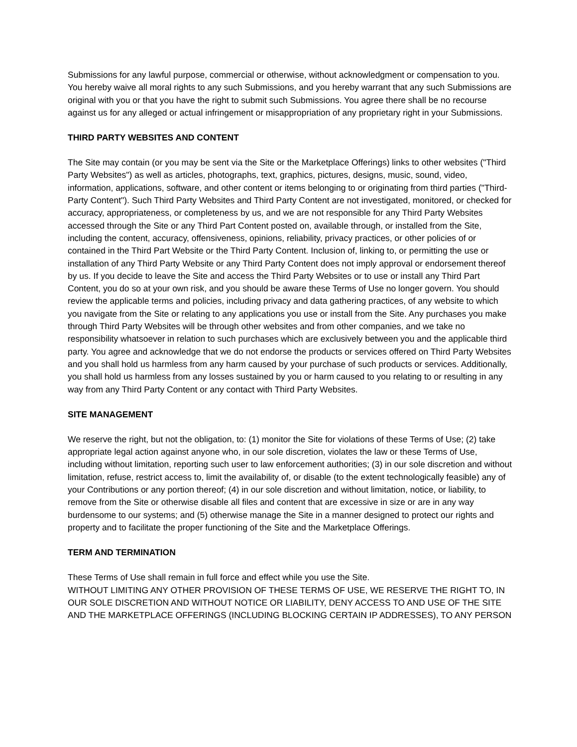Submissions for any lawful purpose, commercial or otherwise, without acknowledgment or compensation to you. You hereby waive all moral rights to any such Submissions, and you hereby warrant that any such Submissions are original with you or that you have the right to submit such Submissions. You agree there shall be no recourse against us for any alleged or actual infringement or misappropriation of any proprietary right in your Submissions.
THIRD PARTY WEBSITES AND CONTENT
The Site may contain (or you may be sent via the Site or the Marketplace Offerings) links to other websites ("Third Party Websites") as well as articles, photographs, text, graphics, pictures, designs, music, sound, video, information, applications, software, and other content or items belonging to or originating from third parties ("Third-Party Content"). Such Third Party Websites and Third Party Content are not investigated, monitored, or checked for accuracy, appropriateness, or completeness by us, and we are not responsible for any Third Party Websites accessed through the Site or any Third Part Content posted on, available through, or installed from the Site, including the content, accuracy, offensiveness, opinions, reliability, privacy practices, or other policies of or contained in the Third Part Website or the Third Party Content. Inclusion of, linking to, or permitting the use or installation of any Third Party Website or any Third Party Content does not imply approval or endorsement thereof by us. If you decide to leave the Site and access the Third Party Websites or to use or install any Third Part Content, you do so at your own risk, and you should be aware these Terms of Use no longer govern. You should review the applicable terms and policies, including privacy and data gathering practices, of any website to which you navigate from the Site or relating to any applications you use or install from the Site. Any purchases you make through Third Party Websites will be through other websites and from other companies, and we take no responsibility whatsoever in relation to such purchases which are exclusively between you and the applicable third party. You agree and acknowledge that we do not endorse the products or services offered on Third Party Websites and you shall hold us harmless from any harm caused by your purchase of such products or services. Additionally, you shall hold us harmless from any losses sustained by you or harm caused to you relating to or resulting in any way from any Third Party Content or any contact with Third Party Websites.
SITE MANAGEMENT
We reserve the right, but not the obligation, to: (1) monitor the Site for violations of these Terms of Use; (2) take appropriate legal action against anyone who, in our sole discretion, violates the law or these Terms of Use, including without limitation, reporting such user to law enforcement authorities; (3) in our sole discretion and without limitation, refuse, restrict access to, limit the availability of, or disable (to the extent technologically feasible) any of your Contributions or any portion thereof; (4) in our sole discretion and without limitation, notice, or liability, to remove from the Site or otherwise disable all files and content that are excessive in size or are in any way burdensome to our systems; and (5) otherwise manage the Site in a manner designed to protect our rights and property and to facilitate the proper functioning of the Site and the Marketplace Offerings.
TERM AND TERMINATION
These Terms of Use shall remain in full force and effect while you use the Site.
WITHOUT LIMITING ANY OTHER PROVISION OF THESE TERMS OF USE, WE RESERVE THE RIGHT TO, IN OUR SOLE DISCRETION AND WITHOUT NOTICE OR LIABILITY, DENY ACCESS TO AND USE OF THE SITE AND THE MARKETPLACE OFFERINGS (INCLUDING BLOCKING CERTAIN IP ADDRESSES), TO ANY PERSON